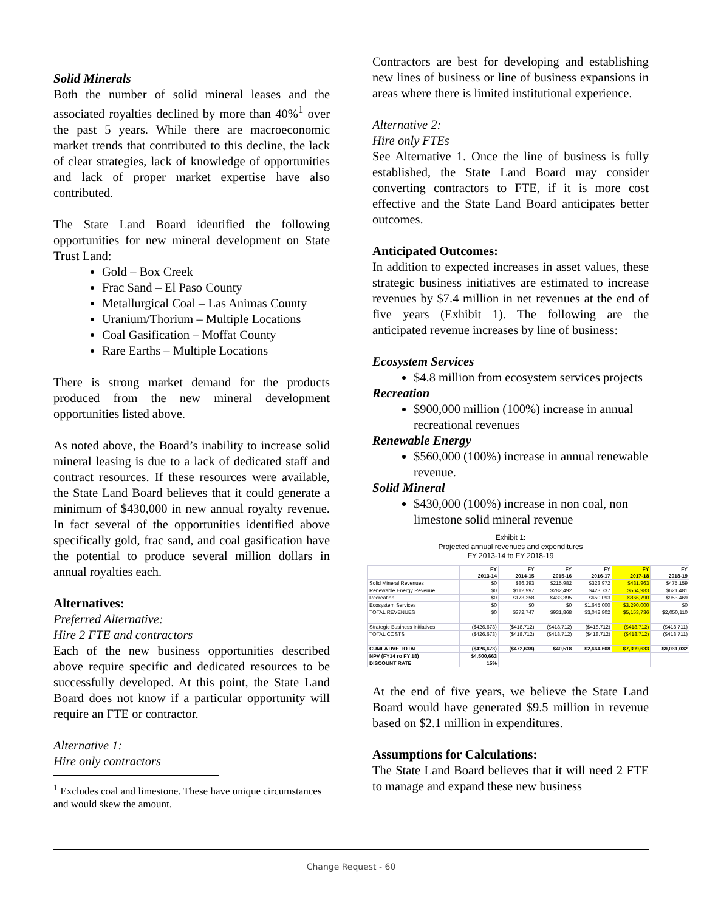Solid Minerals
Both the number of solid mineral leases and the associated royalties declined by more than 40%<sup>1</sup> over the past 5 years. While there are macroeconomic market trends that contributed to this decline, the lack of clear strategies, lack of knowledge of opportunities and lack of proper market expertise have also contributed.
The State Land Board identified the following opportunities for new mineral development on State Trust Land:
Gold – Box Creek
Frac Sand – El Paso County
Metallurgical Coal – Las Animas County
Uranium/Thorium – Multiple Locations
Coal Gasification – Moffat County
Rare Earths – Multiple Locations
There is strong market demand for the products produced from the new mineral development opportunities listed above.
As noted above, the Board’s inability to increase solid mineral leasing is due to a lack of dedicated staff and contract resources. If these resources were available, the State Land Board believes that it could generate a minimum of $430,000 in new annual royalty revenue. In fact several of the opportunities identified above specifically gold, frac sand, and coal gasification have the potential to produce several million dollars in annual royalties each.
Alternatives:
Preferred Alternative:
Hire 2 FTE and contractors
Each of the new business opportunities described above require specific and dedicated resources to be successfully developed. At this point, the State Land Board does not know if a particular opportunity will require an FTE or contractor.
Alternative 1:
Hire only contractors
<sup>1</sup> Excludes coal and limestone. These have unique circumstances and would skew the amount.
Contractors are best for developing and establishing new lines of business or line of business expansions in areas where there is limited institutional experience.
Alternative 2:
Hire only FTEs
See Alternative 1. Once the line of business is fully established, the State Land Board may consider converting contractors to FTE, if it is more cost effective and the State Land Board anticipates better outcomes.
Anticipated Outcomes:
In addition to expected increases in asset values, these strategic business initiatives are estimated to increase revenues by $7.4 million in net revenues at the end of five years (Exhibit 1). The following are the anticipated revenue increases by line of business:
Ecosystem Services
$4.8 million from ecosystem services projects
Recreation
$900,000 million (100%) increase in annual recreational revenues
Renewable Energy
$560,000 (100%) increase in annual renewable revenue.
Solid Mineral
$430,000 (100%) increase in non coal, non limestone solid mineral revenue
Exhibit 1:
Projected annual revenues and expenditures
FY 2013-14 to FY 2018-19
| | FY 2013-14 | FY 2014-15 | FY 2015-16 | FY 2016-17 | FY 2017-18 | FY 2018-19 |
| --- | --- | --- | --- | --- | --- | --- |
| Solid Mineral Revenues | $0 | $86,393 | $215,982 | $323,972 | $431,963 | $475,159 |
| Renewable Energy Revenue | $0 | $112,997 | $282,492 | $423,737 | $564,983 | $621,481 |
| Recreation | $0 | $173,358 | $433,395 | $650,093 | $866,790 | $953,469 |
| Ecosystem Services | $0 | $0 | $0 | $1,645,000 | $3,290,000 | $0 |
| TOTAL REVENUES | $0 | $372,747 | $931,868 | $3,042,802 | $5,153,736 | $2,050,110 |
| Strategic Business Initiatives | ($426,673) | ($418,712) | ($418,712) | ($418,712) | ($418,712) | ($418,711) |
| TOTAL COSTS | ($426,673) | ($418,712) | ($418,712) | ($418,712) | ($418,712) | ($418,711) |
| CUMLATIVE TOTAL | ($426,673) | ($472,638) | $40,518 | $2,664,608 | $7,399,633 | $9,031,032 |
| NPV (FY14 ro FY 18) | $4,500,663 | | | | | |
| DISCOUNT RATE | 15% | | | | | |
At the end of five years, we believe the State Land Board would have generated $9.5 million in revenue based on $2.1 million in expenditures.
Assumptions for Calculations:
The State Land Board believes that it will need 2 FTE to manage and expand these new business
Change Request - 60